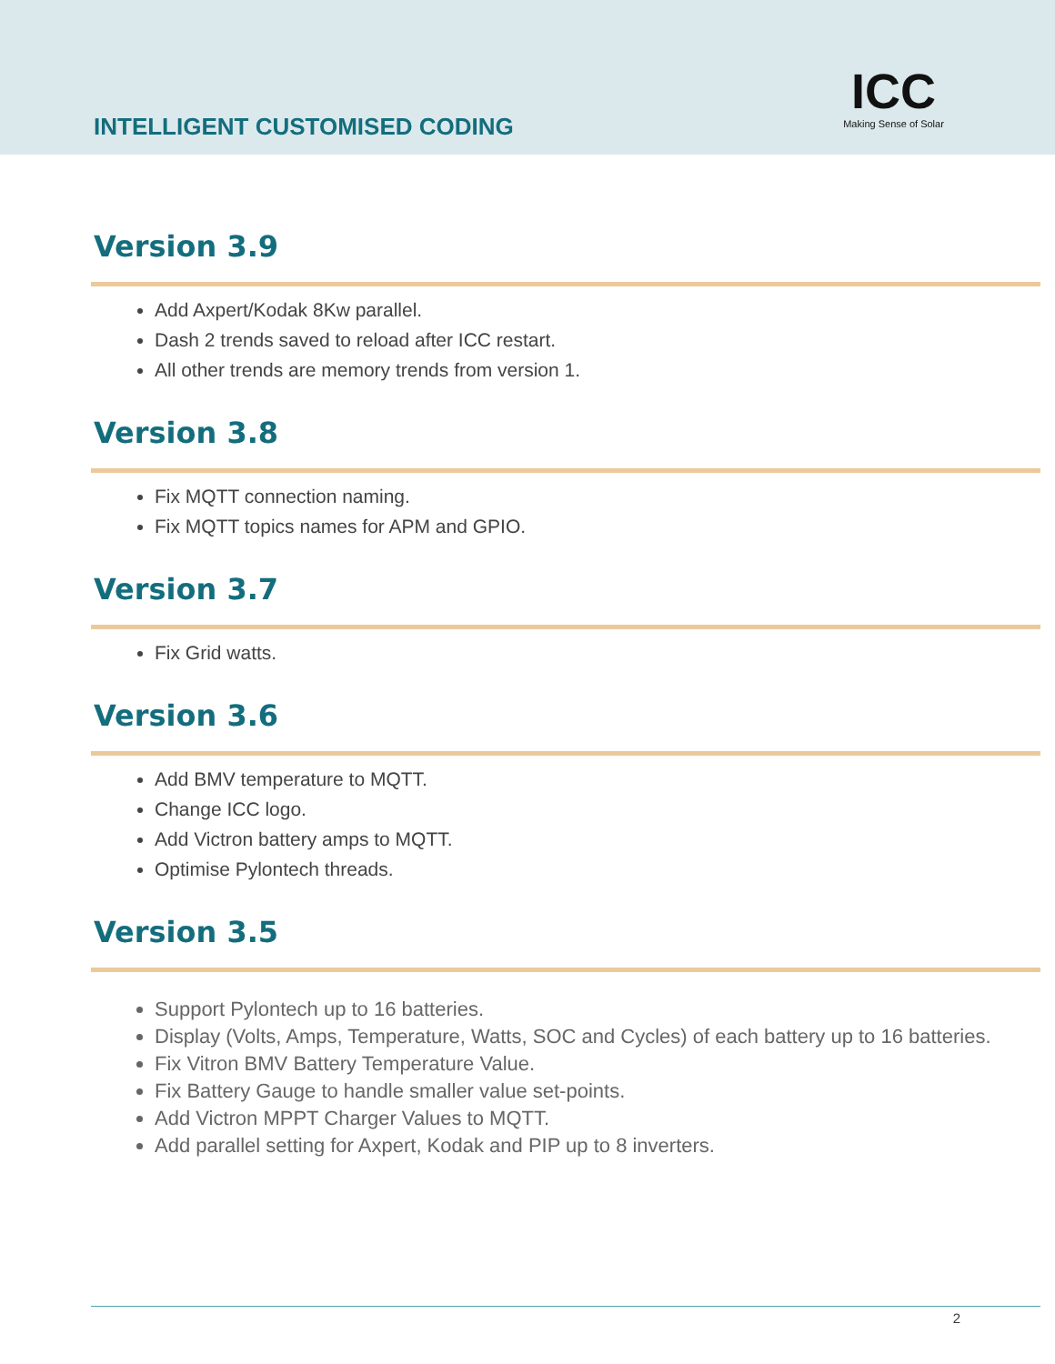INTELLIGENT CUSTOMISED CODING
ICC
Making Sense of Solar
Version 3.9
Add Axpert/Kodak 8Kw parallel.
Dash 2 trends saved to reload after ICC restart.
All other trends are memory trends from version 1.
Version 3.8
Fix MQTT connection naming.
Fix MQTT topics names for APM and GPIO.
Version 3.7
Fix Grid watts.
Version 3.6
Add BMV temperature to MQTT.
Change ICC logo.
Add Victron battery amps to MQTT.
Optimise Pylontech threads.
Version 3.5
Support Pylontech up to 16 batteries.
Display (Volts, Amps, Temperature, Watts, SOC and Cycles) of each battery up to 16 batteries.
Fix Vitron BMV Battery Temperature Value.
Fix Battery Gauge to handle smaller value set-points.
Add Victron MPPT Charger Values to MQTT.
Add parallel setting for Axpert, Kodak and PIP up to 8 inverters.
2